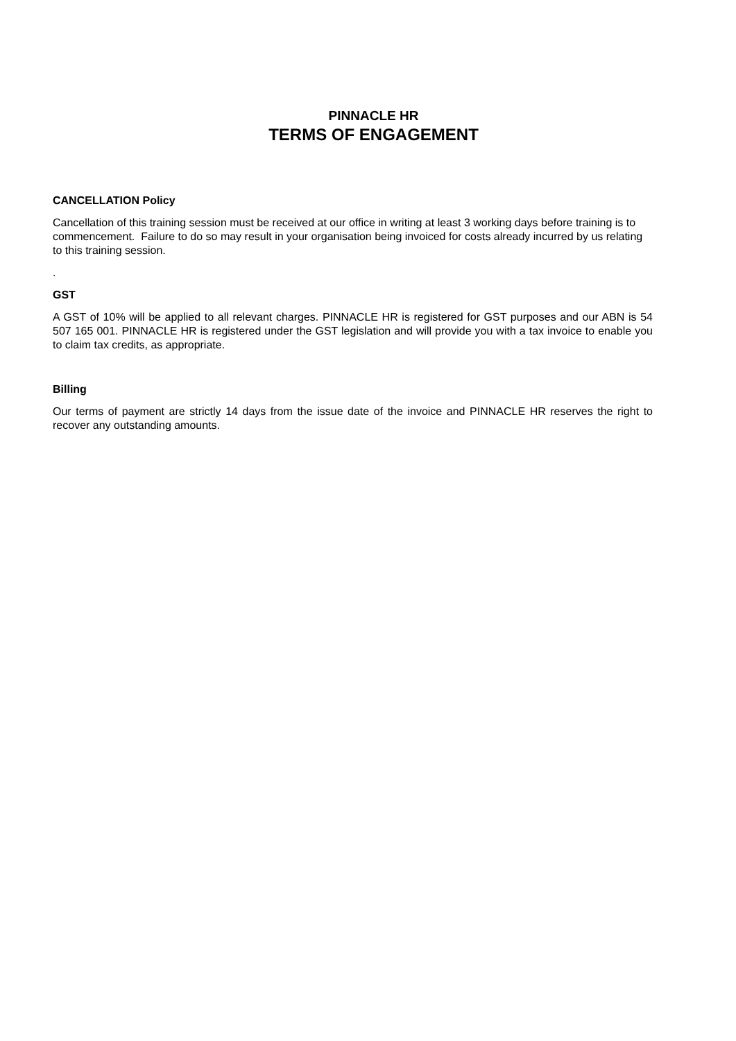PINNACLE HR
TERMS OF ENGAGEMENT
CANCELLATION Policy
Cancellation of this training session must be received at our office in writing at least 3 working days before training is to commencement. Failure to do so may result in your organisation being invoiced for costs already incurred by us relating to this training session.
.
GST
A GST of 10% will be applied to all relevant charges. PINNACLE HR is registered for GST purposes and our ABN is 54 507 165 001. PINNACLE HR is registered under the GST legislation and will provide you with a tax invoice to enable you to claim tax credits, as appropriate.
Billing
Our terms of payment are strictly 14 days from the issue date of the invoice and PINNACLE HR reserves the right to recover any outstanding amounts.